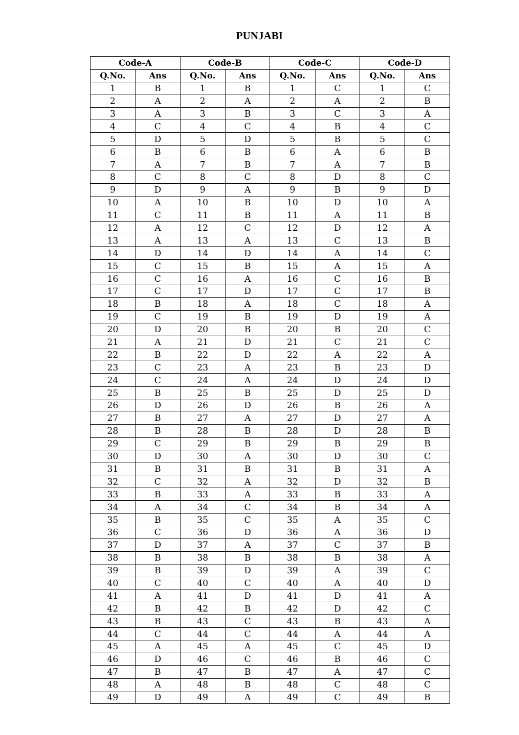PUNJABI
| Code-A | | Code-B | | Code-C | | Code-D | |
| --- | --- | --- | --- | --- | --- | --- | --- |
| Q.No. | Ans | Q.No. | Ans | Q.No. | Ans | Q.No. | Ans |
| 1 | B | 1 | B | 1 | C | 1 | C |
| 2 | A | 2 | A | 2 | A | 2 | B |
| 3 | A | 3 | B | 3 | C | 3 | A |
| 4 | C | 4 | C | 4 | B | 4 | C |
| 5 | D | 5 | D | 5 | B | 5 | C |
| 6 | B | 6 | B | 6 | A | 6 | B |
| 7 | A | 7 | B | 7 | A | 7 | B |
| 8 | C | 8 | C | 8 | D | 8 | C |
| 9 | D | 9 | A | 9 | B | 9 | D |
| 10 | A | 10 | B | 10 | D | 10 | A |
| 11 | C | 11 | B | 11 | A | 11 | B |
| 12 | A | 12 | C | 12 | D | 12 | A |
| 13 | A | 13 | A | 13 | C | 13 | B |
| 14 | D | 14 | D | 14 | A | 14 | C |
| 15 | C | 15 | B | 15 | A | 15 | A |
| 16 | C | 16 | A | 16 | C | 16 | B |
| 17 | C | 17 | D | 17 | C | 17 | B |
| 18 | B | 18 | A | 18 | C | 18 | A |
| 19 | C | 19 | B | 19 | D | 19 | A |
| 20 | D | 20 | B | 20 | B | 20 | C |
| 21 | A | 21 | D | 21 | C | 21 | C |
| 22 | B | 22 | D | 22 | A | 22 | A |
| 23 | C | 23 | A | 23 | B | 23 | D |
| 24 | C | 24 | A | 24 | D | 24 | D |
| 25 | B | 25 | B | 25 | D | 25 | D |
| 26 | D | 26 | D | 26 | B | 26 | A |
| 27 | B | 27 | A | 27 | D | 27 | A |
| 28 | B | 28 | B | 28 | D | 28 | B |
| 29 | C | 29 | B | 29 | B | 29 | B |
| 30 | D | 30 | A | 30 | D | 30 | C |
| 31 | B | 31 | B | 31 | B | 31 | A |
| 32 | C | 32 | A | 32 | D | 32 | B |
| 33 | B | 33 | A | 33 | B | 33 | A |
| 34 | A | 34 | C | 34 | B | 34 | A |
| 35 | B | 35 | C | 35 | A | 35 | C |
| 36 | C | 36 | D | 36 | A | 36 | D |
| 37 | D | 37 | A | 37 | C | 37 | B |
| 38 | B | 38 | B | 38 | B | 38 | A |
| 39 | B | 39 | D | 39 | A | 39 | C |
| 40 | C | 40 | C | 40 | A | 40 | D |
| 41 | A | 41 | D | 41 | D | 41 | A |
| 42 | B | 42 | B | 42 | D | 42 | C |
| 43 | B | 43 | C | 43 | B | 43 | A |
| 44 | C | 44 | C | 44 | A | 44 | A |
| 45 | A | 45 | A | 45 | C | 45 | D |
| 46 | D | 46 | C | 46 | B | 46 | C |
| 47 | B | 47 | B | 47 | A | 47 | C |
| 48 | A | 48 | B | 48 | C | 48 | C |
| 49 | D | 49 | A | 49 | C | 49 | B |